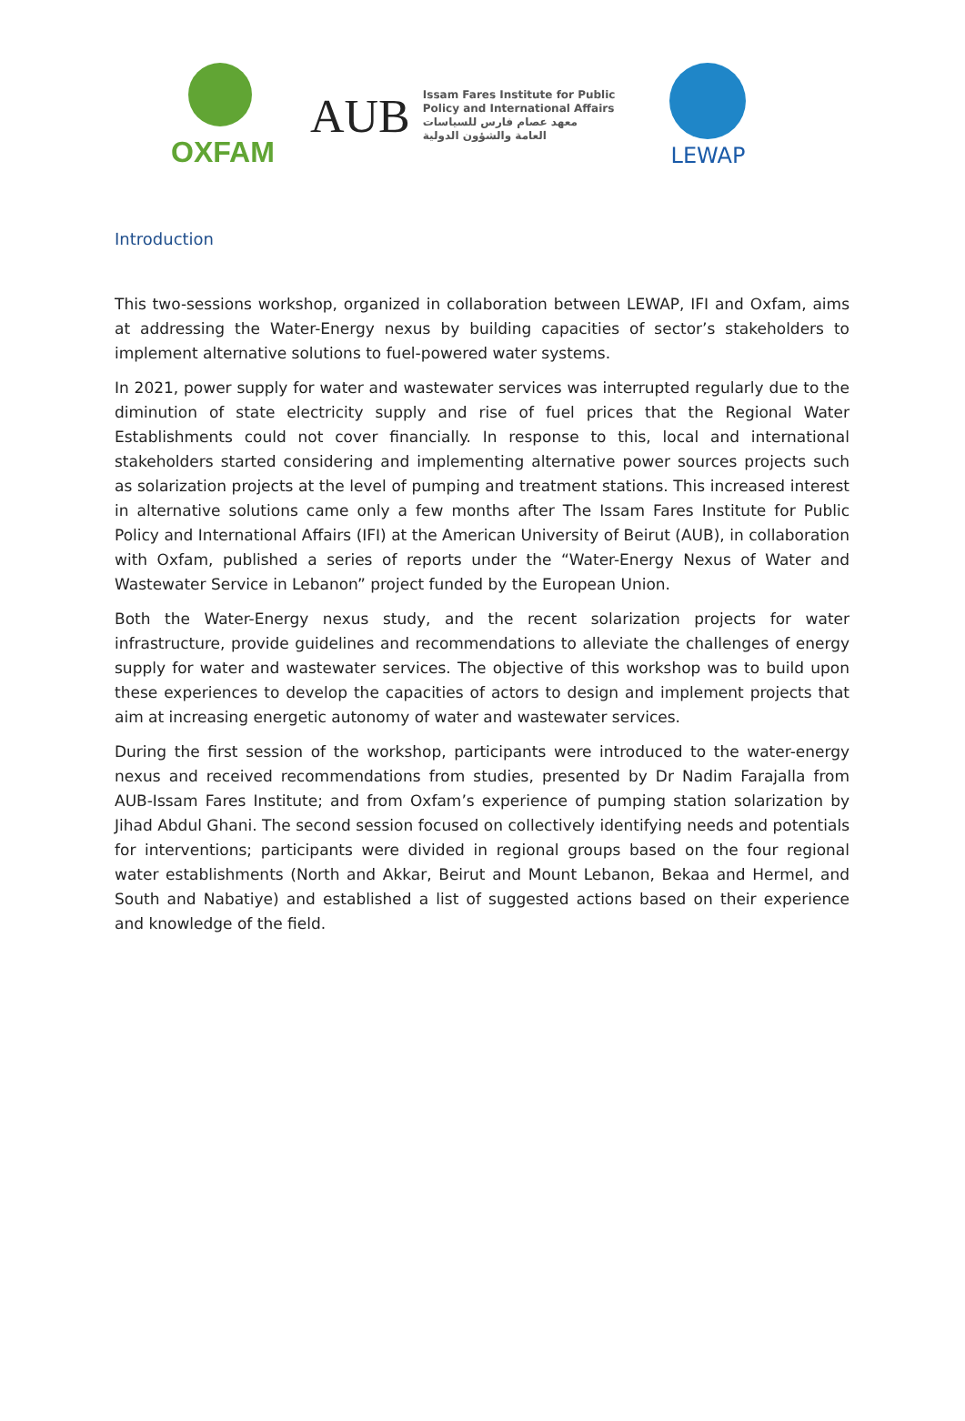OXFAM
AUB
Issam Fares Institute for Public
Policy and International Affairs
معهد عصام فارس للسياسات
العامة والشؤون الدولية
LEWAP
Introduction
This two-sessions workshop, organized in collaboration between LEWAP, IFI and Oxfam, aims at addressing the Water-Energy nexus by building capacities of sector’s stakeholders to implement alternative solutions to fuel-powered water systems.
In 2021, power supply for water and wastewater services was interrupted regularly due to the diminution of state electricity supply and rise of fuel prices that the Regional Water Establishments could not cover financially. In response to this, local and international stakeholders started considering and implementing alternative power sources projects such as solarization projects at the level of pumping and treatment stations. This increased interest in alternative solutions came only a few months after The Issam Fares Institute for Public Policy and International Affairs (IFI) at the American University of Beirut (AUB), in collaboration with Oxfam, published a series of reports under the “Water-Energy Nexus of Water and Wastewater Service in Lebanon” project funded by the European Union.
Both the Water-Energy nexus study, and the recent solarization projects for water infrastructure, provide guidelines and recommendations to alleviate the challenges of energy supply for water and wastewater services. The objective of this workshop was to build upon these experiences to develop the capacities of actors to design and implement projects that aim at increasing energetic autonomy of water and wastewater services.
During the first session of the workshop, participants were introduced to the water-energy nexus and received recommendations from studies, presented by Dr Nadim Farajalla from AUB-Issam Fares Institute; and from Oxfam’s experience of pumping station solarization by Jihad Abdul Ghani. The second session focused on collectively identifying needs and potentials for interventions; participants were divided in regional groups based on the four regional water establishments (North and Akkar, Beirut and Mount Lebanon, Bekaa and Hermel, and South and Nabatiye) and established a list of suggested actions based on their experience and knowledge of the field.